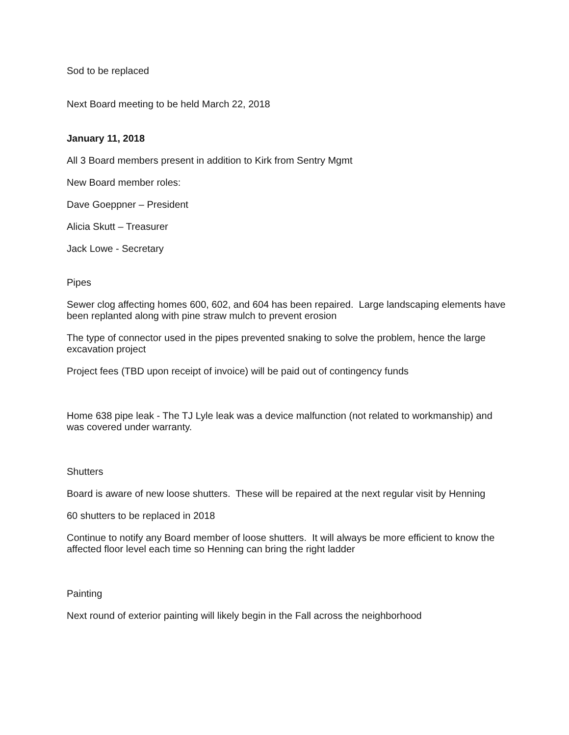Sod to be replaced
Next Board meeting to be held March 22, 2018
January 11, 2018
All 3 Board members present in addition to Kirk from Sentry Mgmt
New Board member roles:
Dave Goeppner – President
Alicia Skutt – Treasurer
Jack Lowe - Secretary
Pipes
Sewer clog affecting homes 600, 602, and 604 has been repaired. Large landscaping elements have been replanted along with pine straw mulch to prevent erosion
The type of connector used in the pipes prevented snaking to solve the problem, hence the large excavation project
Project fees (TBD upon receipt of invoice) will be paid out of contingency funds
Home 638 pipe leak - The TJ Lyle leak was a device malfunction (not related to workmanship) and was covered under warranty.
Shutters
Board is aware of new loose shutters. These will be repaired at the next regular visit by Henning
60 shutters to be replaced in 2018
Continue to notify any Board member of loose shutters. It will always be more efficient to know the affected floor level each time so Henning can bring the right ladder
Painting
Next round of exterior painting will likely begin in the Fall across the neighborhood